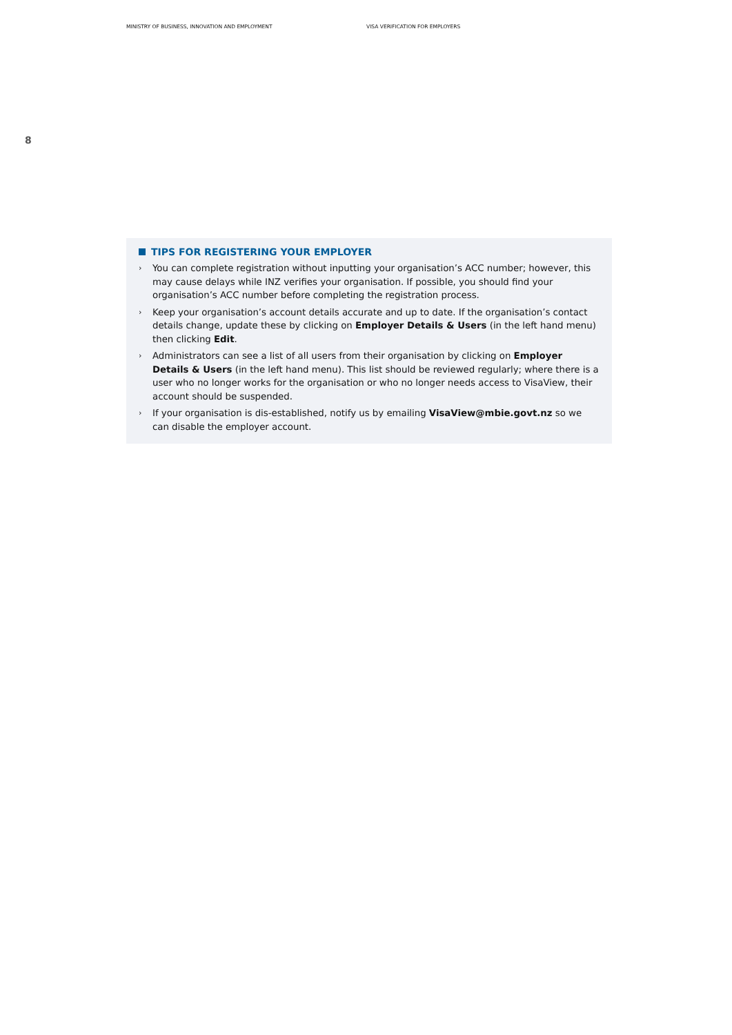MINISTRY OF BUSINESS, INNOVATION AND EMPLOYMENT VISA VERIFICATION FOR EMPLOYERS
8
TIPS FOR REGISTERING YOUR EMPLOYER
›
You can complete registration without inputting your organisation’s ACC number; however, this may cause delays while INZ verifies your organisation. If possible, you should find your organisation’s ACC number before completing the registration process.
›
Keep your organisation’s account details accurate and up to date. If the organisation’s contact details change, update these by clicking on Employer Details & Users (in the left hand menu) then clicking Edit.
›
Administrators can see a list of all users from their organisation by clicking on Employer Details & Users (in the left hand menu). This list should be reviewed regularly; where there is a user who no longer works for the organisation or who no longer needs access to VisaView, their account should be suspended.
›
If your organisation is dis-established, notify us by emailing VisaView@mbie.govt.nz so we can disable the employer account.